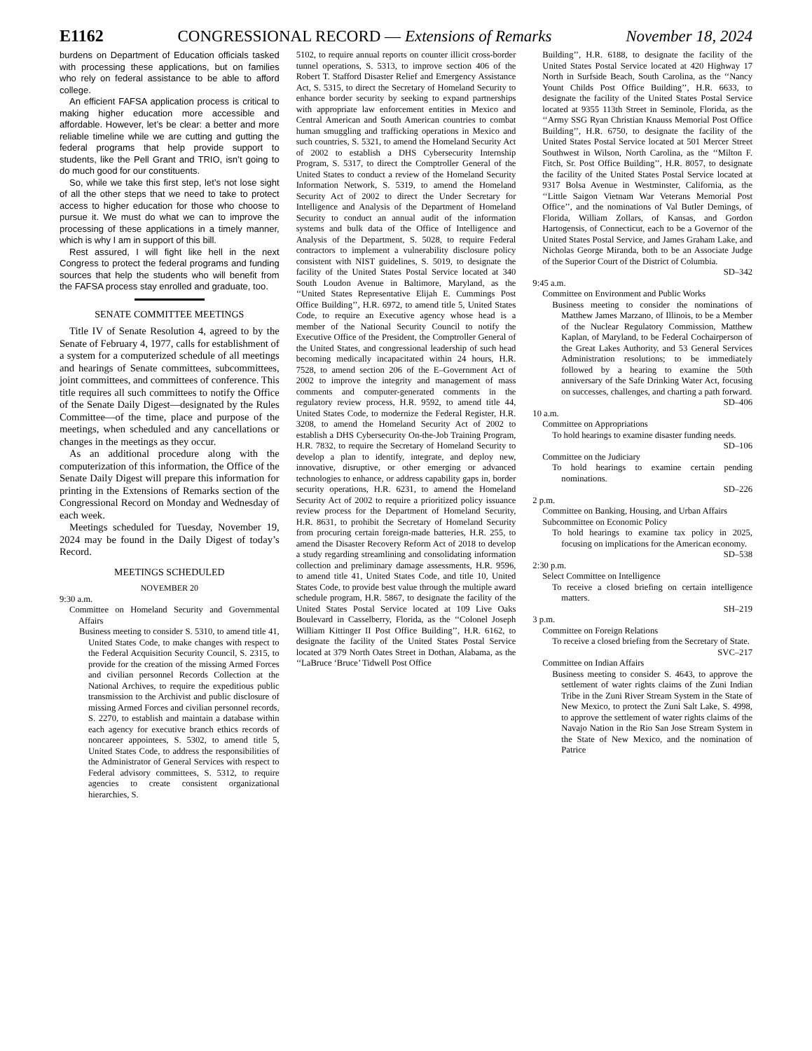E1162 CONGRESSIONAL RECORD — Extensions of Remarks November 18, 2024
burdens on Department of Education officials tasked with processing these applications, but on families who rely on federal assistance to be able to afford college.
An efficient FAFSA application process is critical to making higher education more accessible and affordable. However, let’s be clear: a better and more reliable timeline while we are cutting and gutting the federal programs that help provide support to students, like the Pell Grant and TRIO, isn’t going to do much good for our constituents.
So, while we take this first step, let’s not lose sight of all the other steps that we need to take to protect access to higher education for those who choose to pursue it. We must do what we can to improve the processing of these applications in a timely manner, which is why I am in support of this bill.
Rest assured, I will fight like hell in the next Congress to protect the federal programs and funding sources that help the students who will benefit from the FAFSA process stay enrolled and graduate, too.
SENATE COMMITTEE MEETINGS
Title IV of Senate Resolution 4, agreed to by the Senate of February 4, 1977, calls for establishment of a system for a computerized schedule of all meetings and hearings of Senate committees, subcommittees, joint committees, and committees of conference. This title requires all such committees to notify the Office of the Senate Daily Digest—designated by the Rules Committee—of the time, place and purpose of the meetings, when scheduled and any cancellations or changes in the meetings as they occur.
As an additional procedure along with the computerization of this information, the Office of the Senate Daily Digest will prepare this information for printing in the Extensions of Remarks section of the Congressional Record on Monday and Wednesday of each week.
Meetings scheduled for Tuesday, November 19, 2024 may be found in the Daily Digest of today’s Record.
MEETINGS SCHEDULED
NOVEMBER 20
9:30 a.m.
Committee on Homeland Security and Governmental Affairs
Business meeting to consider S. 5310, to amend title 41, United States Code, to make changes with respect to the Federal Acquisition Security Council, S. 2315, to provide for the creation of the missing Armed Forces and civilian personnel Records Collection at the National Archives, to require the expeditious public transmission to the Archivist and public disclosure of missing Armed Forces and civilian personnel records, S. 2270, to establish and maintain a database within each agency for executive branch ethics records of noncareer appointees, S. 5302, to amend title 5, United States Code, to address the responsibilities of the Administrator of General Services with respect to Federal advisory committees, S. 5312, to require agencies to create consistent organizational hierarchies, S.
5102, to require annual reports on counter illicit cross-border tunnel operations, S. 5313, to improve section 406 of the Robert T. Stafford Disaster Relief and Emergency Assistance Act, S. 5315, to direct the Secretary of Homeland Security to enhance border security by seeking to expand partnerships with appropriate law enforcement entities in Mexico and Central American and South American countries to combat human smuggling and trafficking operations in Mexico and such countries, S. 5321, to amend the Homeland Security Act of 2002 to establish a DHS Cybersecurity Internship Program, S. 5317, to direct the Comptroller General of the United States to conduct a review of the Homeland Security Information Network, S. 5319, to amend the Homeland Security Act of 2002 to direct the Under Secretary for Intelligence and Analysis of the Department of Homeland Security to conduct an annual audit of the information systems and bulk data of the Office of Intelligence and Analysis of the Department, S. 5028, to require Federal contractors to implement a vulnerability disclosure policy consistent with NIST guidelines, S. 5019, to designate the facility of the United States Postal Service located at 340 South Loudon Avenue in Baltimore, Maryland, as the ‘‘United States Representative Elijah E. Cummings Post Office Building’’, H.R. 6972, to amend title 5, United States Code, to require an Executive agency whose head is a member of the National Security Council to notify the Executive Office of the President, the Comptroller General of the United States, and congressional leadership of such head becoming medically incapacitated within 24 hours, H.R. 7528, to amend section 206 of the E–Government Act of 2002 to improve the integrity and management of mass comments and computer-generated comments in the regulatory review process, H.R. 9592, to amend title 44, United States Code, to modernize the Federal Register, H.R. 3208, to amend the Homeland Security Act of 2002 to establish a DHS Cybersecurity On-the-Job Training Program, H.R. 7832, to require the Secretary of Homeland Security to develop a plan to identify, integrate, and deploy new, innovative, disruptive, or other emerging or advanced technologies to enhance, or address capability gaps in, border security operations, H.R. 6231, to amend the Homeland Security Act of 2002 to require a prioritized policy issuance review process for the Department of Homeland Security, H.R. 8631, to prohibit the Secretary of Homeland Security from procuring certain foreign-made batteries, H.R. 255, to amend the Disaster Recovery Reform Act of 2018 to develop a study regarding streamlining and consolidating information collection and preliminary damage assessments, H.R. 9596, to amend title 41, United States Code, and title 10, United States Code, to provide best value through the multiple award schedule program, H.R. 5867, to designate the facility of the United States Postal Service located at 109 Live Oaks Boulevard in Casselberry, Florida, as the ‘‘Colonel Joseph William Kittinger II Post Office Building’’, H.R. 6162, to designate the facility of the United States Postal Service located at 379 North Oates Street in Dothan, Alabama, as the ‘‘LaBruce ‘Bruce’ Tidwell Post Office
Building’’, H.R. 6188, to designate the facility of the United States Postal Service located at 420 Highway 17 North in Surfside Beach, South Carolina, as the ‘‘Nancy Yount Childs Post Office Building’’, H.R. 6633, to designate the facility of the United States Postal Service located at 9355 113th Street in Seminole, Florida, as the ‘‘Army SSG Ryan Christian Knauss Memorial Post Office Building’’, H.R. 6750, to designate the facility of the United States Postal Service located at 501 Mercer Street Southwest in Wilson, North Carolina, as the ‘‘Milton F. Fitch, Sr. Post Office Building’’, H.R. 8057, to designate the facility of the United States Postal Service located at 9317 Bolsa Avenue in Westminster, California, as the ‘‘Little Saigon Vietnam War Veterans Memorial Post Office’’, and the nominations of Val Butler Demings, of Florida, William Zollars, of Kansas, and Gordon Hartogensis, of Connecticut, each to be a Governor of the United States Postal Service, and James Graham Lake, and Nicholas George Miranda, both to be an Associate Judge of the Superior Court of the District of Columbia.
SD–342
9:45 a.m.
Committee on Environment and Public Works
Business meeting to consider the nominations of Matthew James Marzano, of Illinois, to be a Member of the Nuclear Regulatory Commission, Matthew Kaplan, of Maryland, to be Federal Cochairperson of the Great Lakes Authority, and 53 General Services Administration resolutions; to be immediately followed by a hearing to examine the 50th anniversary of the Safe Drinking Water Act, focusing on successes, challenges, and charting a path forward.
SD–406
10 a.m.
Committee on Appropriations
To hold hearings to examine disaster funding needs.
SD–106
Committee on the Judiciary
To hold hearings to examine certain pending nominations.
SD–226
2 p.m.
Committee on Banking, Housing, and Urban Affairs
Subcommittee on Economic Policy
To hold hearings to examine tax policy in 2025, focusing on implications for the American economy.
SD–538
2:30 p.m.
Select Committee on Intelligence
To receive a closed briefing on certain intelligence matters.
SH–219
3 p.m.
Committee on Foreign Relations
To receive a closed briefing from the Secretary of State.
SVC–217
Committee on Indian Affairs
Business meeting to consider S. 4643, to approve the settlement of water rights claims of the Zuni Indian Tribe in the Zuni River Stream System in the State of New Mexico, to protect the Zuni Salt Lake, S. 4998, to approve the settlement of water rights claims of the Navajo Nation in the Rio San Jose Stream System in the State of New Mexico, and the nomination of Patrice